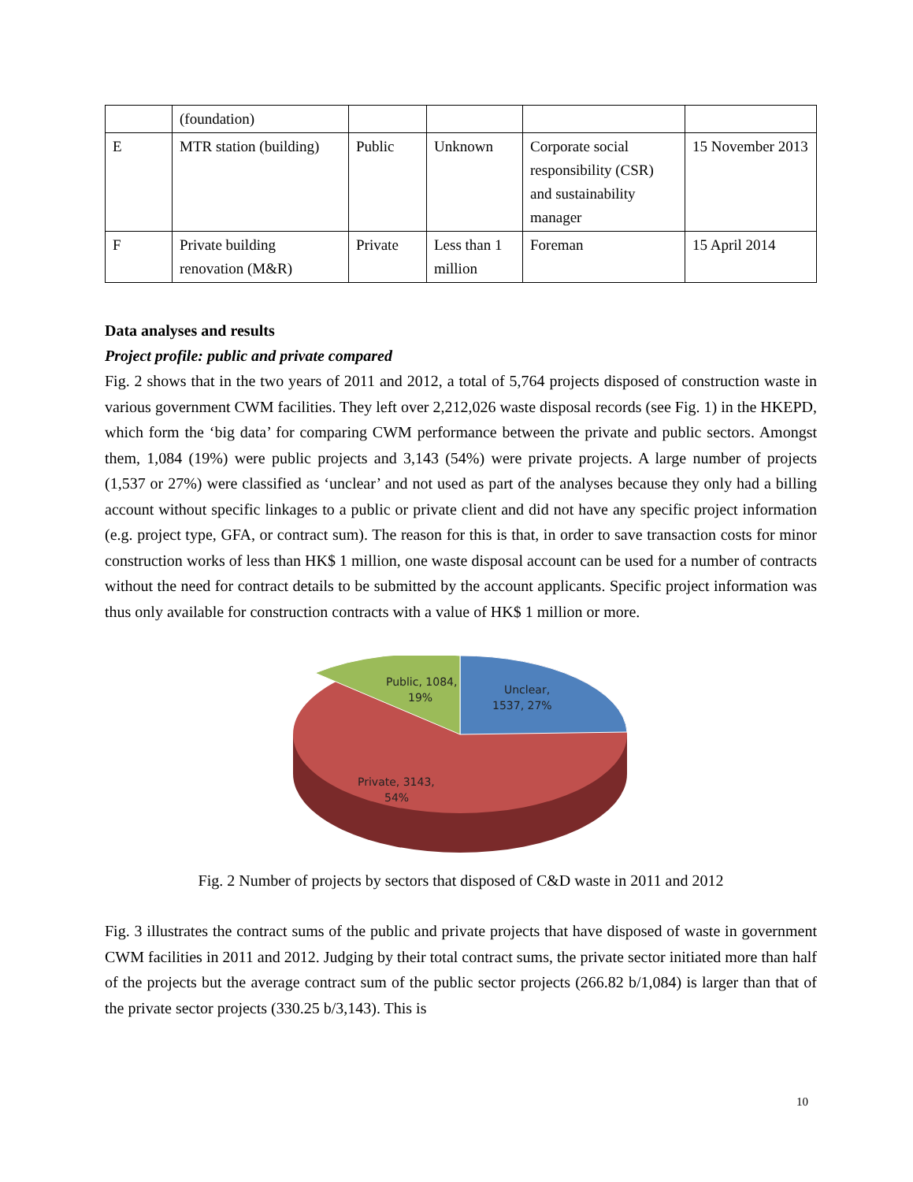| | (foundation) | | | | |
| E | MTR station (building) | Public | Unknown | Corporate social responsibility (CSR) and sustainability manager | 15 November 2013 |
| F | Private building renovation (M&R) | Private | Less than 1 million | Foreman | 15 April 2014 |
Data analyses and results
Project profile: public and private compared
Fig. 2 shows that in the two years of 2011 and 2012, a total of 5,764 projects disposed of construction waste in various government CWM facilities. They left over 2,212,026 waste disposal records (see Fig. 1) in the HKEPD, which form the ‘big data’ for comparing CWM performance between the private and public sectors. Amongst them, 1,084 (19%) were public projects and 3,143 (54%) were private projects. A large number of projects (1,537 or 27%) were classified as ‘unclear’ and not used as part of the analyses because they only had a billing account without specific linkages to a public or private client and did not have any specific project information (e.g. project type, GFA, or contract sum). The reason for this is that, in order to save transaction costs for minor construction works of less than HK$ 1 million, one waste disposal account can be used for a number of contracts without the need for contract details to be submitted by the account applicants. Specific project information was thus only available for construction contracts with a value of HK$ 1 million or more.
Public, 1084,
19%
Unclear,
1537, 27%
Private, 3143,
54%
Fig. 2 Number of projects by sectors that disposed of C&D waste in 2011 and 2012
Fig. 3 illustrates the contract sums of the public and private projects that have disposed of waste in government CWM facilities in 2011 and 2012. Judging by their total contract sums, the private sector initiated more than half of the projects but the average contract sum of the public sector projects (266.82 b/1,084) is larger than that of the private sector projects (330.25 b/3,143). This is
10